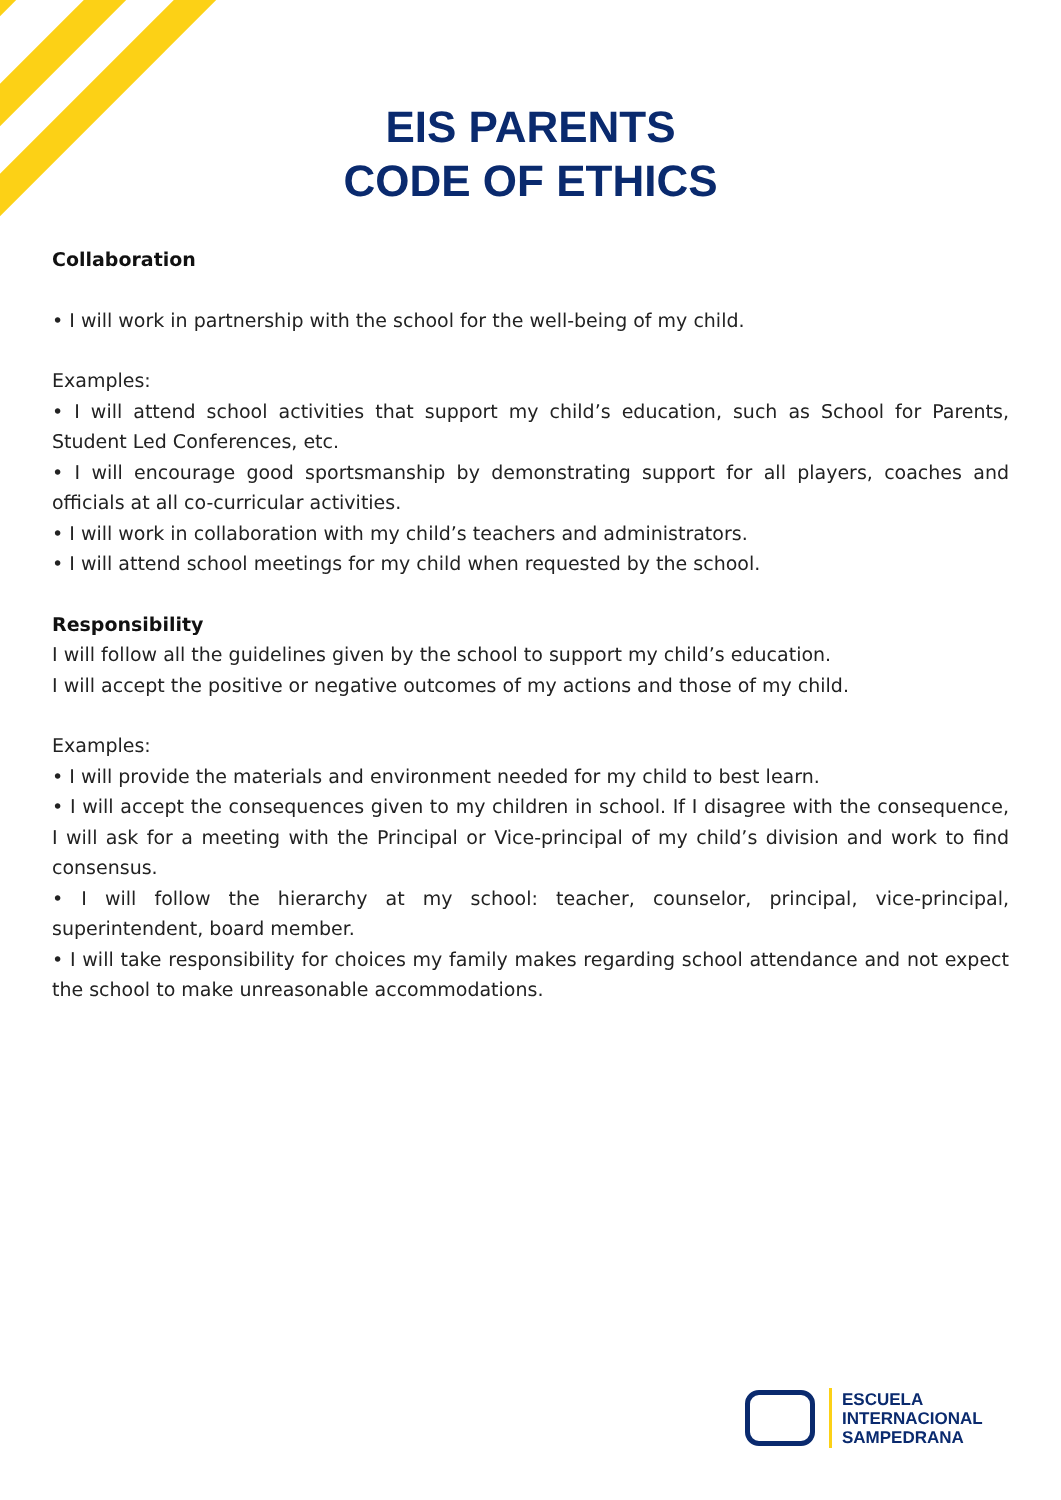EIS PARENTS
CODE OF ETHICS
Collaboration
• I will work in partnership with the school for the well-being of my child.
Examples:
• I will attend school activities that support my child’s education, such as School for Parents, Student Led Conferences, etc.
• I will encourage good sportsmanship by demonstrating support for all players, coaches and officials at all co-curricular activities.
• I will work in collaboration with my child’s teachers and administrators.
• I will attend school meetings for my child when requested by the school.
Responsibility
I will follow all the guidelines given by the school to support my child’s education.
I will accept the positive or negative outcomes of my actions and those of my child.
Examples:
• I will provide the materials and environment needed for my child to best learn.
• I will accept the consequences given to my children in school. If I disagree with the consequence, I will ask for a meeting with the Principal or Vice-principal of my child’s division and work to find consensus.
• I will follow the hierarchy at my school: teacher, counselor, principal, vice-principal, superintendent, board member.
• I will take responsibility for choices my family makes regarding school attendance and not expect the school to make unreasonable accommodations.
ESCUELA
INTERNACIONAL
SAMPEDRANA